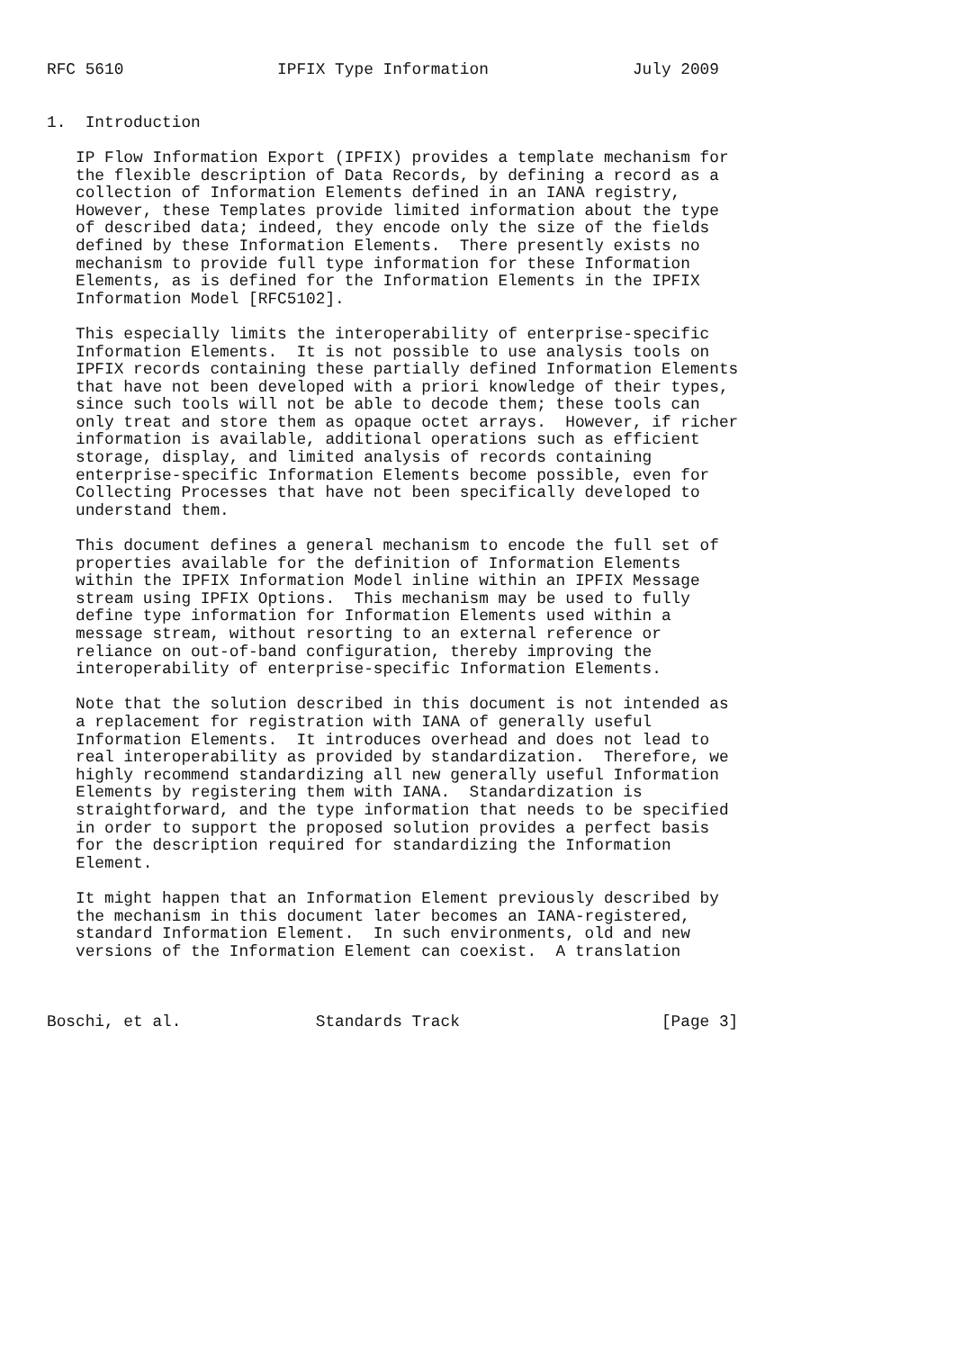RFC 5610                IPFIX Type Information               July 2009


1.  Introduction

   IP Flow Information Export (IPFIX) provides a template mechanism for
   the flexible description of Data Records, by defining a record as a
   collection of Information Elements defined in an IANA registry,
   However, these Templates provide limited information about the type
   of described data; indeed, they encode only the size of the fields
   defined by these Information Elements.  There presently exists no
   mechanism to provide full type information for these Information
   Elements, as is defined for the Information Elements in the IPFIX
   Information Model [RFC5102].

   This especially limits the interoperability of enterprise-specific
   Information Elements.  It is not possible to use analysis tools on
   IPFIX records containing these partially defined Information Elements
   that have not been developed with a priori knowledge of their types,
   since such tools will not be able to decode them; these tools can
   only treat and store them as opaque octet arrays.  However, if richer
   information is available, additional operations such as efficient
   storage, display, and limited analysis of records containing
   enterprise-specific Information Elements become possible, even for
   Collecting Processes that have not been specifically developed to
   understand them.

   This document defines a general mechanism to encode the full set of
   properties available for the definition of Information Elements
   within the IPFIX Information Model inline within an IPFIX Message
   stream using IPFIX Options.  This mechanism may be used to fully
   define type information for Information Elements used within a
   message stream, without resorting to an external reference or
   reliance on out-of-band configuration, thereby improving the
   interoperability of enterprise-specific Information Elements.

   Note that the solution described in this document is not intended as
   a replacement for registration with IANA of generally useful
   Information Elements.  It introduces overhead and does not lead to
   real interoperability as provided by standardization.  Therefore, we
   highly recommend standardizing all new generally useful Information
   Elements by registering them with IANA.  Standardization is
   straightforward, and the type information that needs to be specified
   in order to support the proposed solution provides a perfect basis
   for the description required for standardizing the Information
   Element.

   It might happen that an Information Element previously described by
   the mechanism in this document later becomes an IANA-registered,
   standard Information Element.  In such environments, old and new
   versions of the Information Element can coexist.  A translation



Boschi, et al.              Standards Track                     [Page 3]